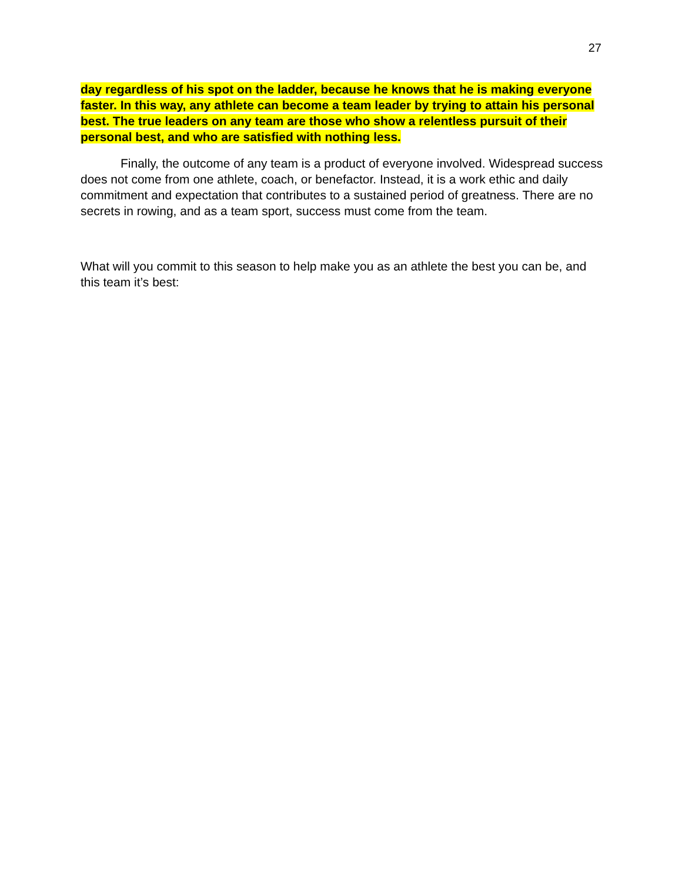27
day regardless of his spot on the ladder, because he knows that he is making everyone faster. In this way, any athlete can become a team leader by trying to attain his personal best. The true leaders on any team are those who show a relentless pursuit of their personal best, and who are satisfied with nothing less.
Finally, the outcome of any team is a product of everyone involved. Widespread success does not come from one athlete, coach, or benefactor. Instead, it is a work ethic and daily commitment and expectation that contributes to a sustained period of greatness. There are no secrets in rowing, and as a team sport, success must come from the team.
What will you commit to this season to help make you as an athlete the best you can be, and this team it’s best: